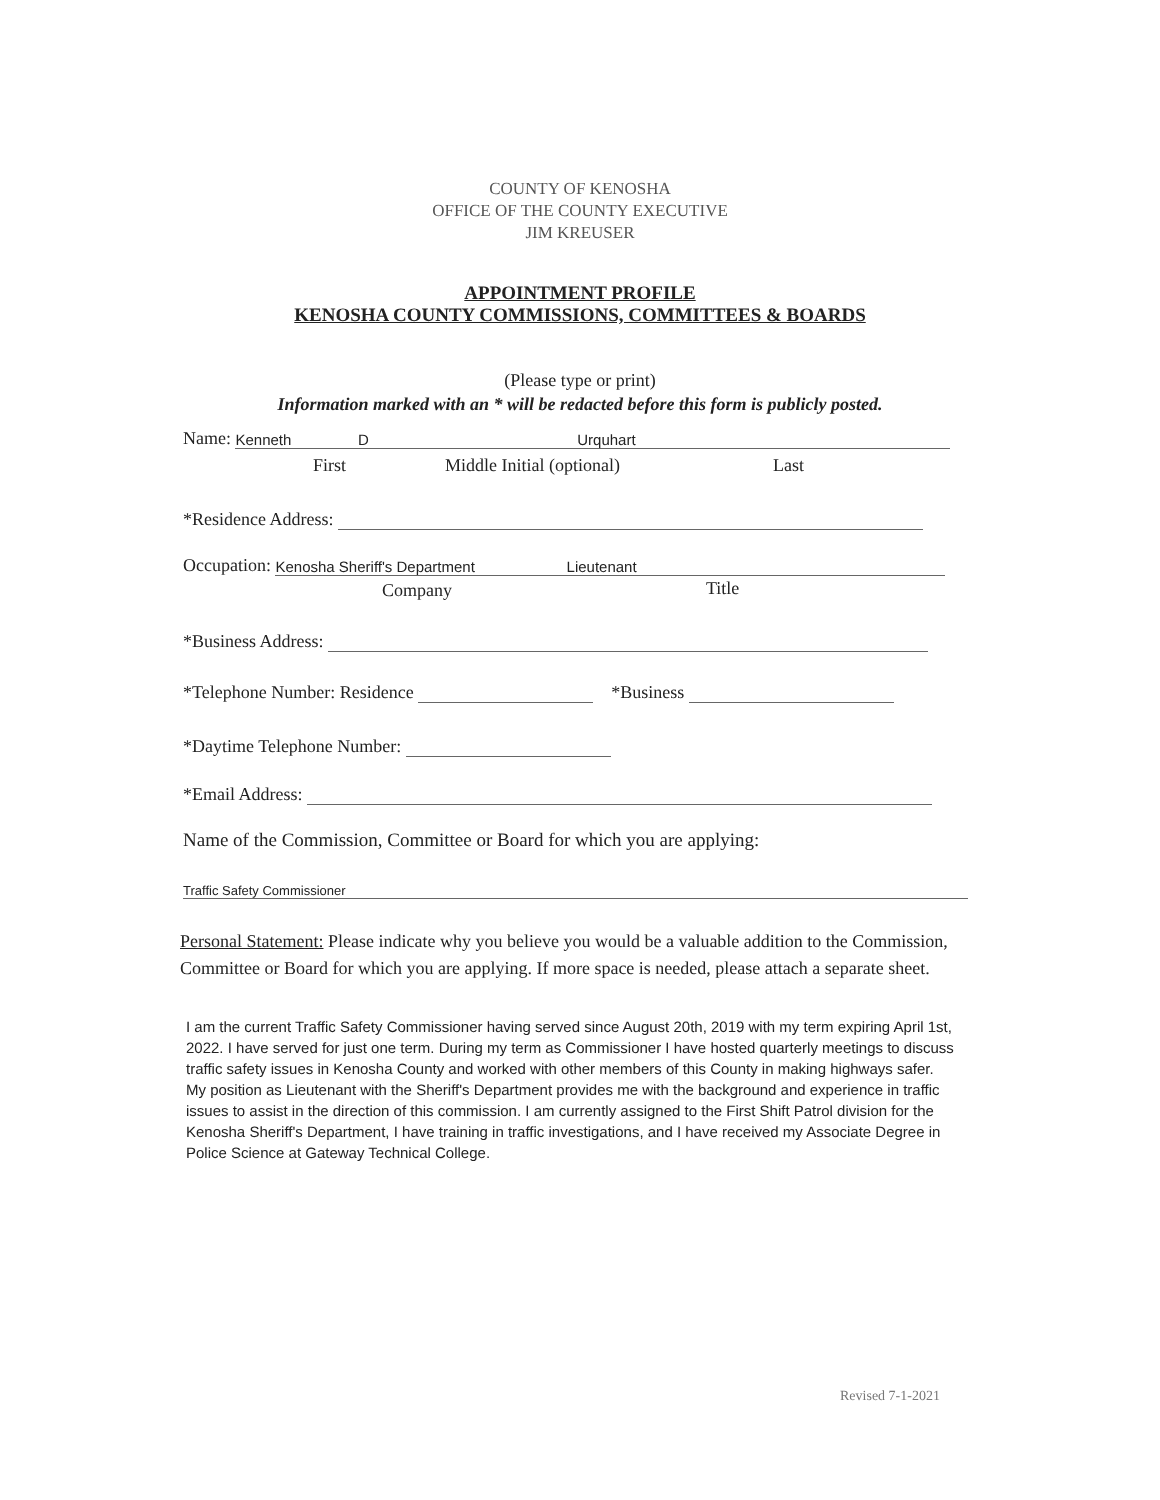COUNTY OF KENOSHA
OFFICE OF THE COUNTY EXECUTIVE
JIM KREUSER
APPOINTMENT PROFILE
KENOSHA COUNTY COMMISSIONS, COMMITTEES & BOARDS
(Please type or print)
Information marked with an * will be redacted before this form is publicly posted.
Name: Kenneth D Urquhart
First Middle Initial (optional) Last
*Residence Address:
Occupation: Kenosha Sheriff's Department Lieutenant
Company Title
*Business Address:
*Telephone Number: Residence *Business
*Daytime Telephone Number:
*Email Address:
Name of the Commission, Committee or Board for which you are applying:
Traffic Safety Commissioner
Personal Statement: Please indicate why you believe you would be a valuable addition to the Commission, Committee or Board for which you are applying. If more space is needed, please attach a separate sheet.
I am the current Traffic Safety Commissioner having served since August 20th, 2019 with my term expiring April 1st, 2022. I have served for just one term. During my term as Commissioner I have hosted quarterly meetings to discuss traffic safety issues in Kenosha County and worked with other members of this County in making highways safer. My position as Lieutenant with the Sheriff's Department provides me with the background and experience in traffic issues to assist in the direction of this commission. I am currently assigned to the First Shift Patrol division for the Kenosha Sheriff's Department, I have training in traffic investigations, and I have received my Associate Degree in Police Science at Gateway Technical College.
Revised 7-1-2021